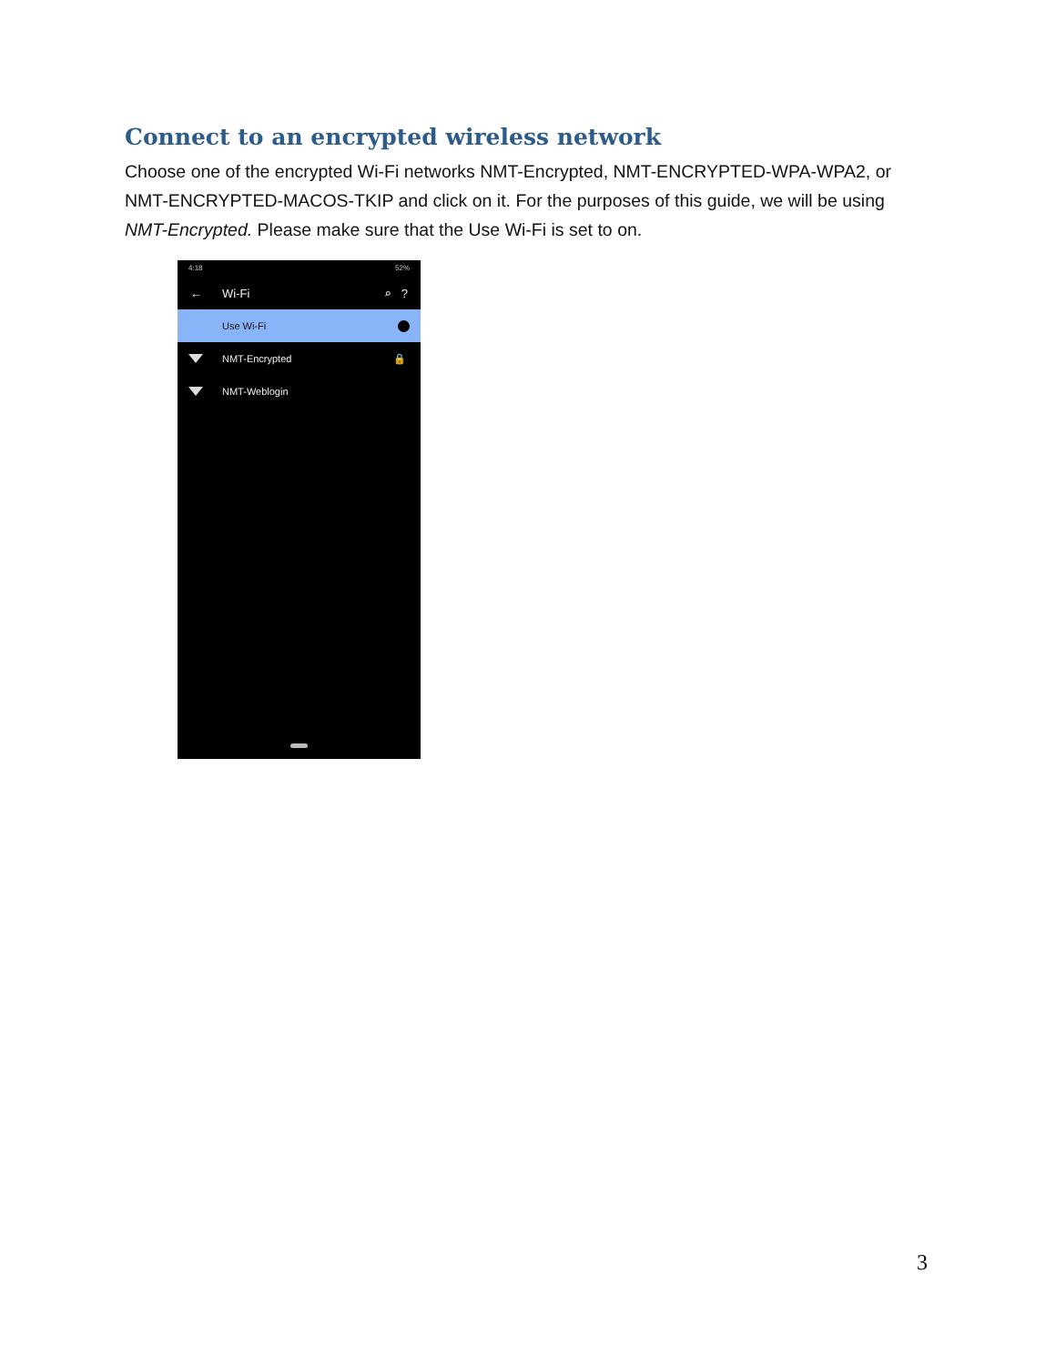Connect to an encrypted wireless network
Choose one of the encrypted Wi-Fi networks NMT-Encrypted, NMT-ENCRYPTED-WPA-WPA2, or NMT-ENCRYPTED-MACOS-TKIP and click on it. For the purposes of this guide, we will be using NMT-Encrypted. Please make sure that the Use Wi-Fi is set to on.
4:18 52%
← Wi-Fi ⌕ ?
Use Wi-Fi
NMT-Encrypted 🔒
NMT-Weblogin
3